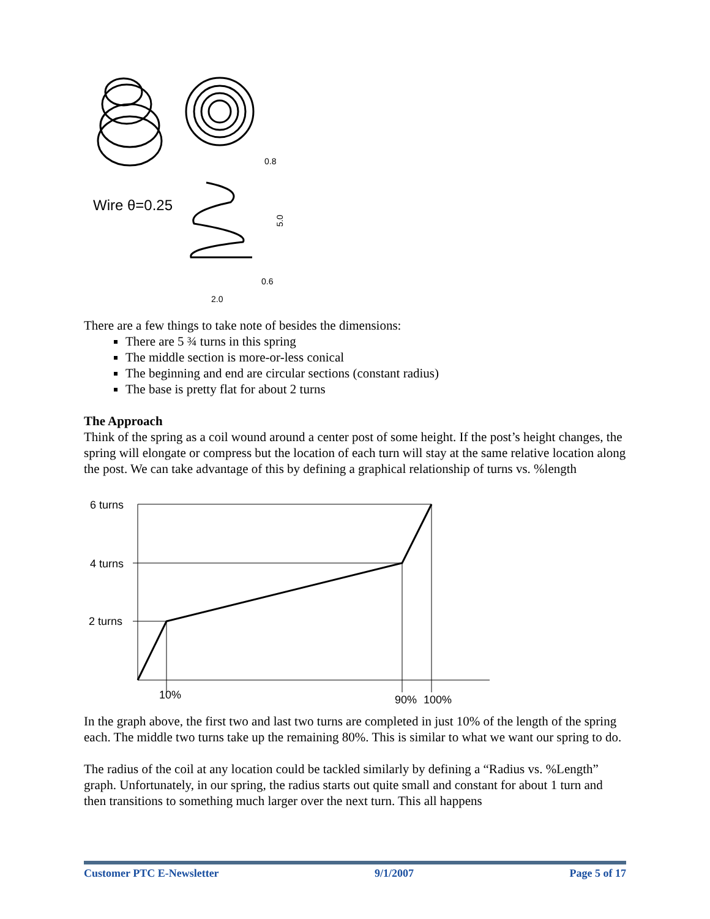Wire θ=0.25
0.8
5.0
0.6
2.0
There are a few things to take note of besides the dimensions:
There are 5 ¾ turns in this spring
The middle section is more-or-less conical
The beginning and end are circular sections (constant radius)
The base is pretty flat for about 2 turns
The Approach
Think of the spring as a coil wound around a center post of some height. If the post’s height changes, the spring will elongate or compress but the location of each turn will stay at the same relative location along the post. We can take advantage of this by defining a graphical relationship of turns vs. %length
6 turns
4 turns
2 turns
10%
90%
100%
In the graph above, the first two and last two turns are completed in just 10% of the length of the spring each. The middle two turns take up the remaining 80%. This is similar to what we want our spring to do.
The radius of the coil at any location could be tackled similarly by defining a “Radius vs. %Length” graph. Unfortunately, in our spring, the radius starts out quite small and constant for about 1 turn and then transitions to something much larger over the next turn. This all happens
Customer PTC E-Newsletter 9/1/2007 Page 5 of 17